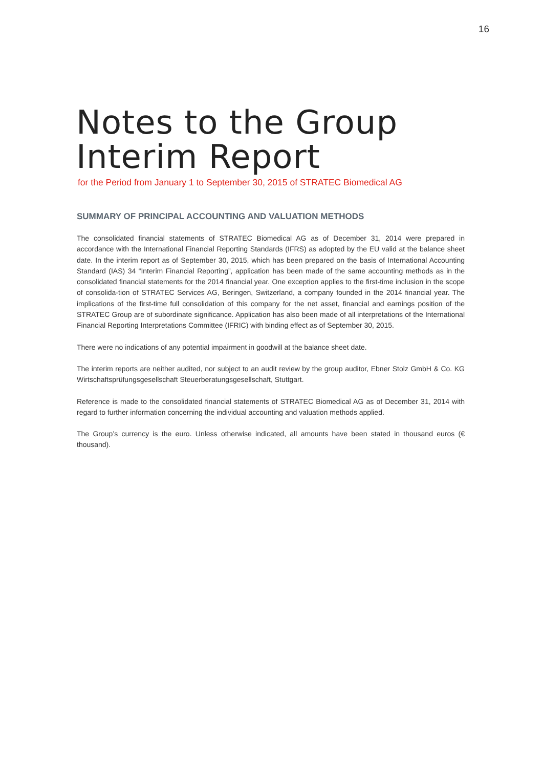16
Notes to the Group
Interim Report
for the Period from January 1 to September 30, 2015 of STRATEC Biomedical AG
SUMMARY OF PRINCIPAL ACCOUNTING AND VALUATION METHODS
The consolidated financial statements of STRATEC Biomedical AG as of December 31, 2014 were prepared in accordance with the International Financial Reporting Standards (IFRS) as adopted by the EU valid at the balance sheet date. In the interim report as of September 30, 2015, which has been prepared on the basis of International Accounting Standard (IAS) 34 “Interim Financial Reporting”, application has been made of the same accounting methods as in the consolidated financial statements for the 2014 financial year. One exception applies to the first-time inclusion in the scope of consolida-tion of STRATEC Services AG, Beringen, Switzerland, a company founded in the 2014 financial year. The implications of the first-time full consolidation of this company for the net asset, financial and earnings position of the STRATEC Group are of subordinate significance. Application has also been made of all interpretations of the International Financial Reporting Interpretations Committee (IFRIC) with binding effect as of September 30, 2015.
There were no indications of any potential impairment in goodwill at the balance sheet date.
The interim reports are neither audited, nor subject to an audit review by the group auditor, Ebner Stolz GmbH & Co. KG Wirtschaftsprüfungsgesellschaft Steuerberatungsgesellschaft, Stuttgart.
Reference is made to the consolidated financial statements of STRATEC Biomedical AG as of December 31, 2014 with regard to further information concerning the individual accounting and valuation methods applied.
The Group’s currency is the euro. Unless otherwise indicated, all amounts have been stated in thousand euros (€ thousand).